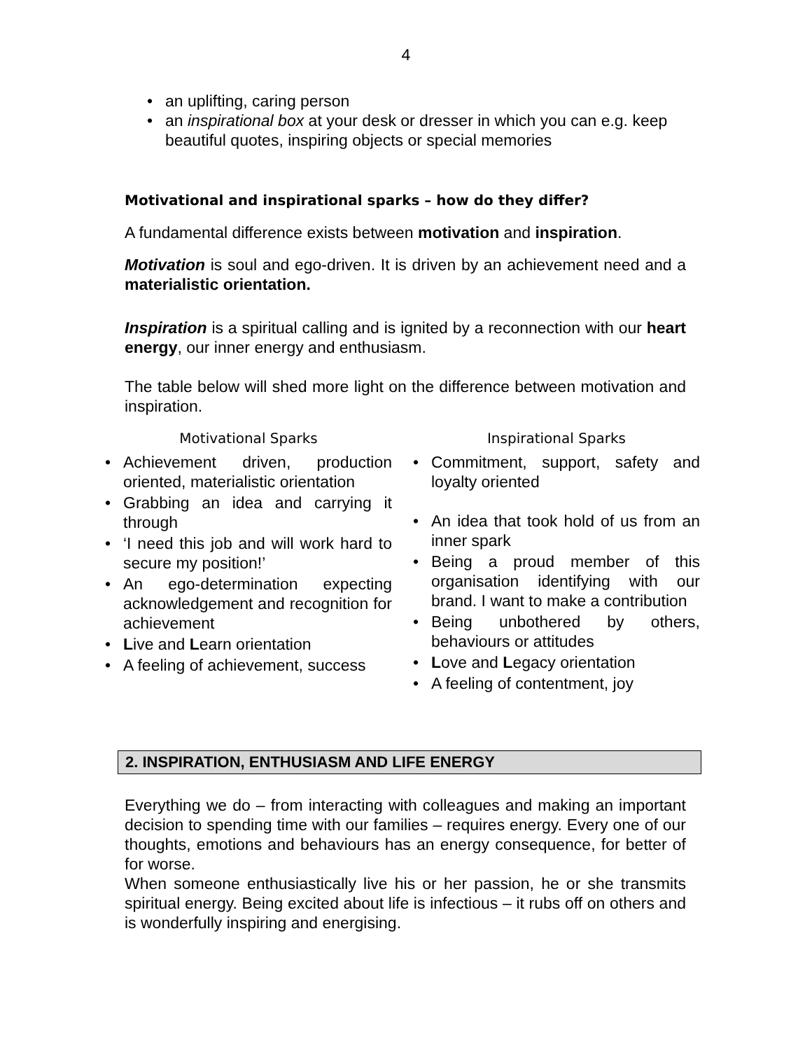4
• an uplifting, caring person
• an inspirational box at your desk or dresser in which you can e.g. keep beautiful quotes, inspiring objects or special memories
Motivational and inspirational sparks – how do they differ?
A fundamental difference exists between motivation and inspiration.
Motivation is soul and ego-driven. It is driven by an achievement need and a materialistic orientation.
Inspiration is a spiritual calling and is ignited by a reconnection with our heart energy, our inner energy and enthusiasm.
The table below will shed more light on the difference between motivation and inspiration.
Motivational Sparks
• Achievement driven, production oriented, materialistic orientation
• Grabbing an idea and carrying it through
• ‘I need this job and will work hard to secure my position!’
• An ego-determination expecting acknowledgement and recognition for achievement
• Live and Learn orientation
• A feeling of achievement, success
Inspirational Sparks
• Commitment, support, safety and loyalty oriented
• An idea that took hold of us from an inner spark
• Being a proud member of this organisation identifying with our brand. I want to make a contribution
• Being unbothered by others, behaviours or attitudes
• Love and Legacy orientation
• A feeling of contentment, joy
2. INSPIRATION, ENTHUSIASM AND LIFE ENERGY
Everything we do – from interacting with colleagues and making an important decision to spending time with our families – requires energy. Every one of our thoughts, emotions and behaviours has an energy consequence, for better of for worse.
When someone enthusiastically live his or her passion, he or she transmits spiritual energy. Being excited about life is infectious – it rubs off on others and is wonderfully inspiring and energising.